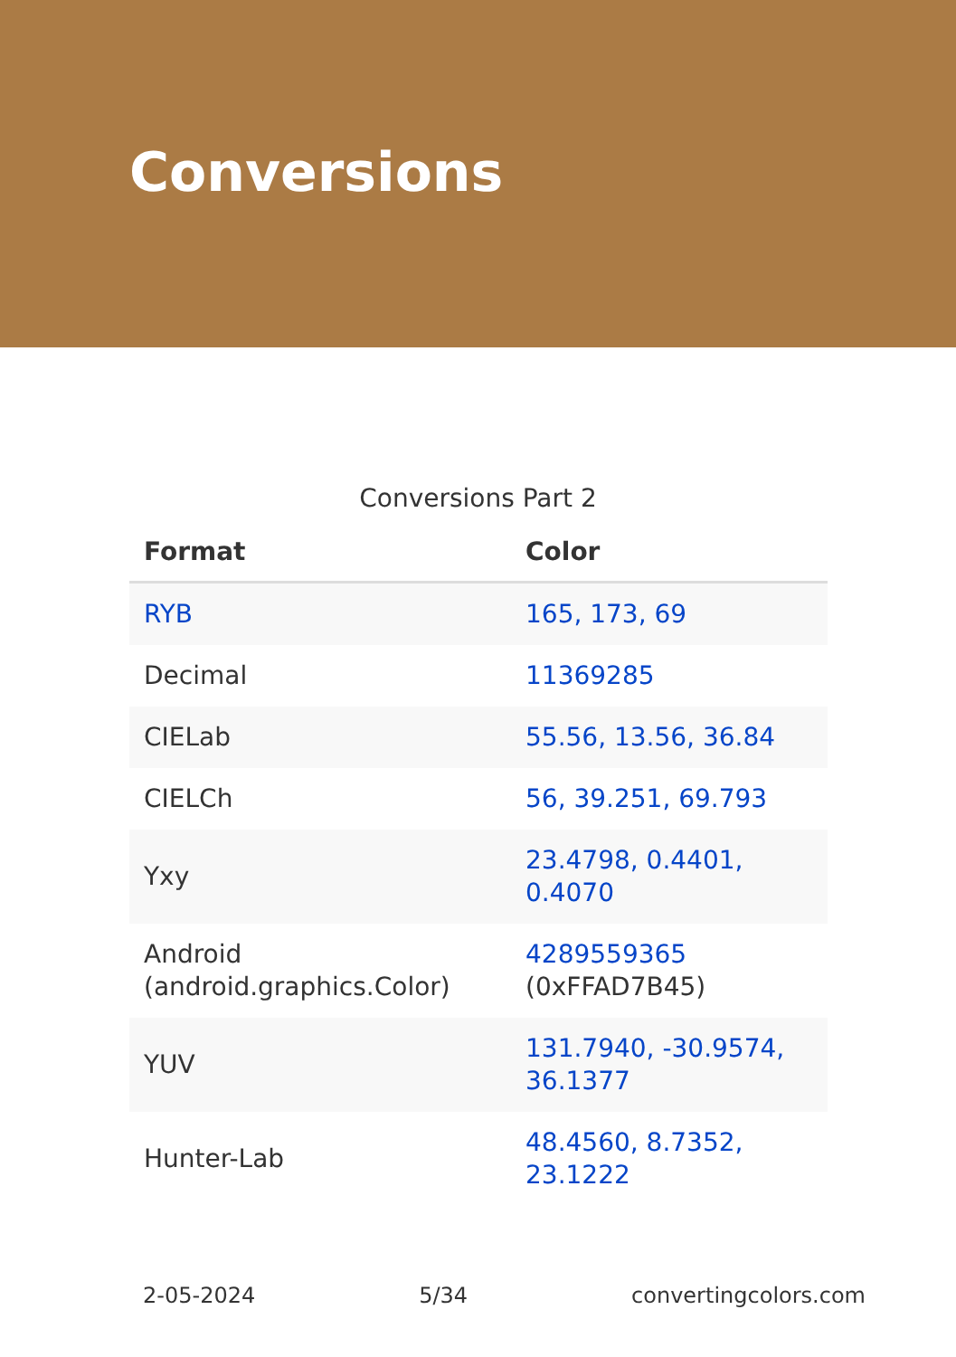Conversions
Conversions Part 2
| Format | Color |
| --- | --- |
| RYB | 165, 173, 69 |
| Decimal | 11369285 |
| CIELab | 55.56, 13.56, 36.84 |
| CIELCh | 56, 39.251, 69.793 |
| Yxy | 23.4798, 0.4401, 0.4070 |
| Android (android.graphics.Color) | 4289559365 (0xFFAD7B45) |
| YUV | 131.7940, -30.9574, 36.1377 |
| Hunter-Lab | 48.4560, 8.7352, 23.1222 |
2-05-2024 5/34 convertingcolors.com